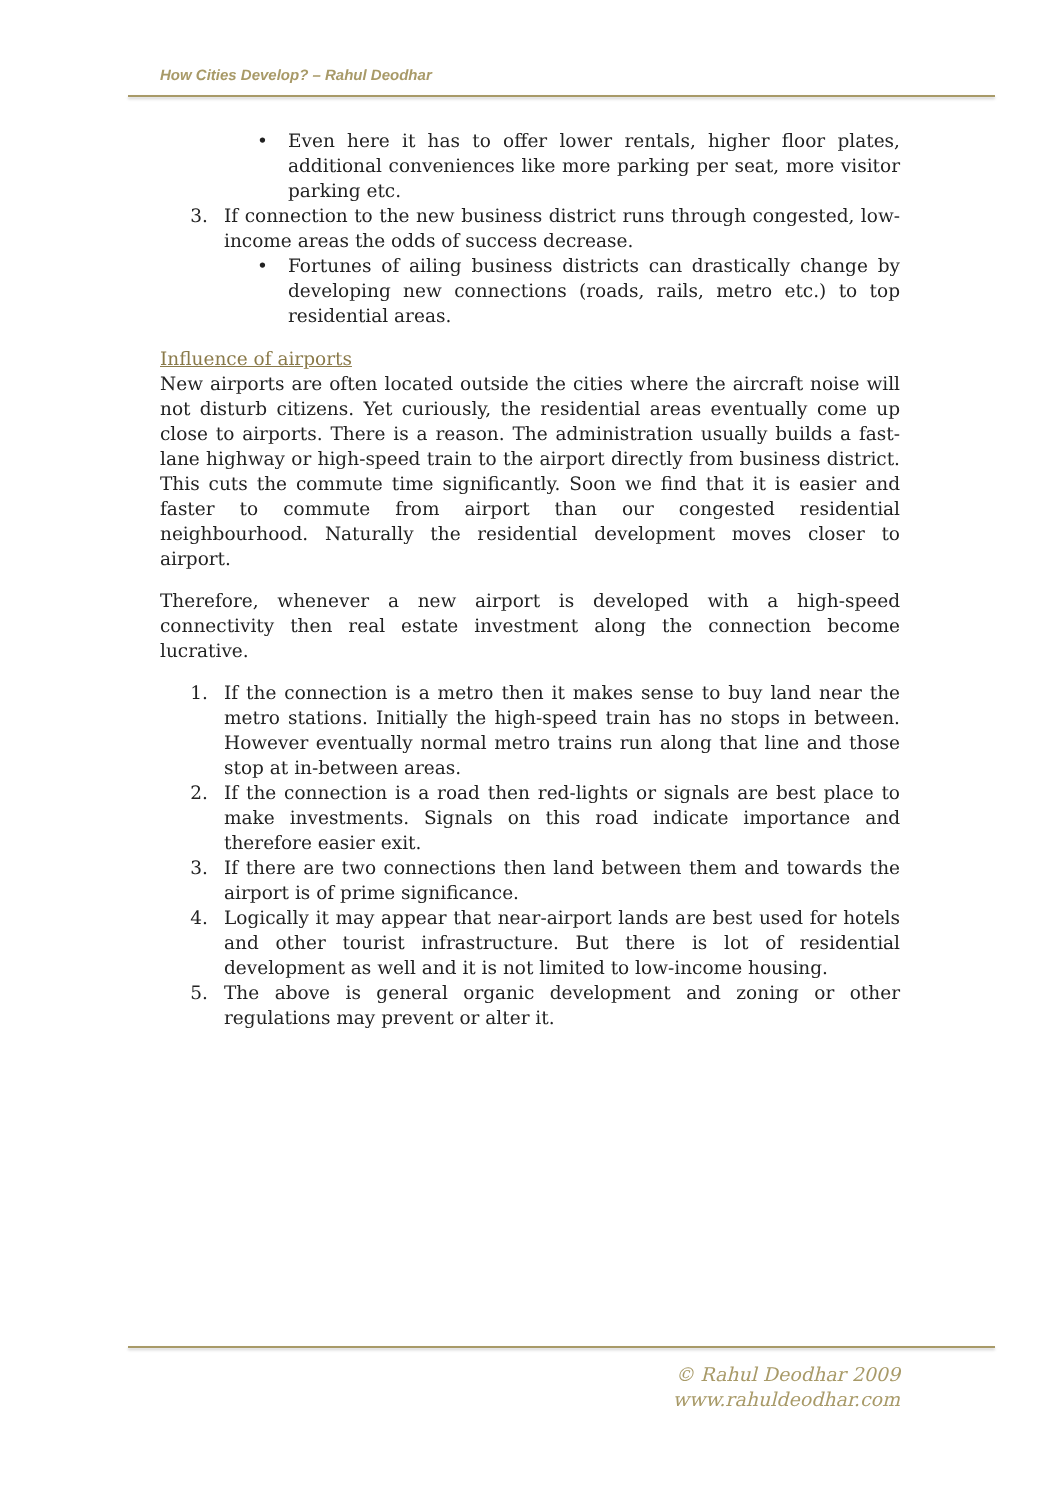How Cities Develop? – Rahul Deodhar
• Even here it has to offer lower rentals, higher floor plates, additional conveniences like more parking per seat, more visitor parking etc.
3. If connection to the new business district runs through congested, low-income areas the odds of success decrease.
• Fortunes of ailing business districts can drastically change by developing new connections (roads, rails, metro etc.) to top residential areas.
Influence of airports
New airports are often located outside the cities where the aircraft noise will not disturb citizens. Yet curiously, the residential areas eventually come up close to airports. There is a reason. The administration usually builds a fast-lane highway or high-speed train to the airport directly from business district. This cuts the commute time significantly. Soon we find that it is easier and faster to commute from airport than our congested residential neighbourhood. Naturally the residential development moves closer to airport.
Therefore, whenever a new airport is developed with a high-speed connectivity then real estate investment along the connection become lucrative.
1. If the connection is a metro then it makes sense to buy land near the metro stations. Initially the high-speed train has no stops in between. However eventually normal metro trains run along that line and those stop at in-between areas.
2. If the connection is a road then red-lights or signals are best place to make investments. Signals on this road indicate importance and therefore easier exit.
3. If there are two connections then land between them and towards the airport is of prime significance.
4. Logically it may appear that near-airport lands are best used for hotels and other tourist infrastructure. But there is lot of residential development as well and it is not limited to low-income housing.
5. The above is general organic development and zoning or other regulations may prevent or alter it.
© Rahul Deodhar 2009
www.rahuldeodhar.com